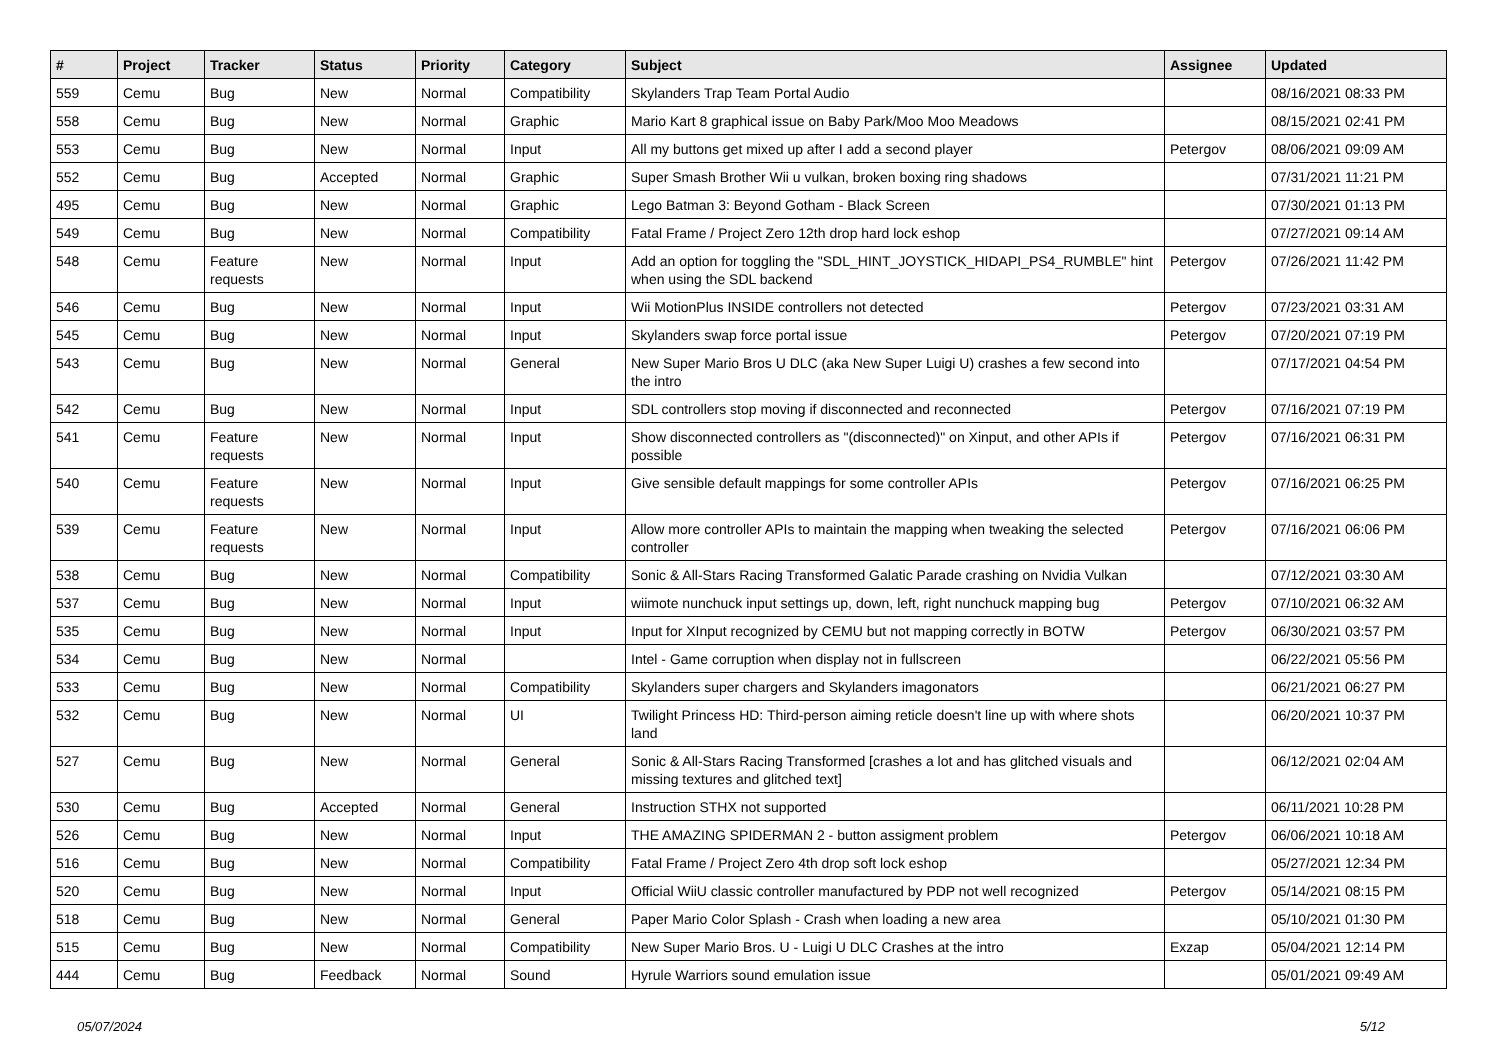| # | Project | Tracker | Status | Priority | Category | Subject | Assignee | Updated |
| --- | --- | --- | --- | --- | --- | --- | --- | --- |
| 559 | Cemu | Bug | New | Normal | Compatibility | Skylanders Trap Team Portal Audio | | 08/16/2021 08:33 PM |
| 558 | Cemu | Bug | New | Normal | Graphic | Mario Kart 8 graphical issue on Baby Park/Moo Moo Meadows | | 08/15/2021 02:41 PM |
| 553 | Cemu | Bug | New | Normal | Input | All my buttons get mixed up after I add a second player | Petergov | 08/06/2021 09:09 AM |
| 552 | Cemu | Bug | Accepted | Normal | Graphic | Super Smash Brother Wii u vulkan, broken boxing ring shadows | | 07/31/2021 11:21 PM |
| 495 | Cemu | Bug | New | Normal | Graphic | Lego Batman 3: Beyond Gotham - Black Screen | | 07/30/2021 01:13 PM |
| 549 | Cemu | Bug | New | Normal | Compatibility | Fatal Frame / Project Zero 12th drop hard lock eshop | | 07/27/2021 09:14 AM |
| 548 | Cemu | Feature requests | New | Normal | Input | Add an option for toggling the "SDL_HINT_JOYSTICK_HIDAPI_PS4_RUMBLE" hint when using the SDL backend | Petergov | 07/26/2021 11:42 PM |
| 546 | Cemu | Bug | New | Normal | Input | Wii MotionPlus INSIDE controllers not detected | Petergov | 07/23/2021 03:31 AM |
| 545 | Cemu | Bug | New | Normal | Input | Skylanders swap force portal issue | Petergov | 07/20/2021 07:19 PM |
| 543 | Cemu | Bug | New | Normal | General | New Super Mario Bros U DLC (aka New Super Luigi U) crashes a few second into the intro | | 07/17/2021 04:54 PM |
| 542 | Cemu | Bug | New | Normal | Input | SDL controllers stop moving if disconnected and reconnected | Petergov | 07/16/2021 07:19 PM |
| 541 | Cemu | Feature requests | New | Normal | Input | Show disconnected controllers as "(disconnected)" on Xinput, and other APIs if possible | Petergov | 07/16/2021 06:31 PM |
| 540 | Cemu | Feature requests | New | Normal | Input | Give sensible default mappings for some controller APIs | Petergov | 07/16/2021 06:25 PM |
| 539 | Cemu | Feature requests | New | Normal | Input | Allow more controller APIs to maintain the mapping when tweaking the selected controller | Petergov | 07/16/2021 06:06 PM |
| 538 | Cemu | Bug | New | Normal | Compatibility | Sonic & All-Stars Racing Transformed Galatic Parade crashing on Nvidia Vulkan | | 07/12/2021 03:30 AM |
| 537 | Cemu | Bug | New | Normal | Input | wiimote nunchuck input settings up, down, left, right nunchuck mapping bug | Petergov | 07/10/2021 06:32 AM |
| 535 | Cemu | Bug | New | Normal | Input | Input for XInput recognized by CEMU but not mapping correctly in BOTW | Petergov | 06/30/2021 03:57 PM |
| 534 | Cemu | Bug | New | Normal | | Intel - Game corruption when display not in fullscreen | | 06/22/2021 05:56 PM |
| 533 | Cemu | Bug | New | Normal | Compatibility | Skylanders super chargers and Skylanders imagonators | | 06/21/2021 06:27 PM |
| 532 | Cemu | Bug | New | Normal | UI | Twilight Princess HD: Third-person aiming reticle doesn't line up with where shots land | | 06/20/2021 10:37 PM |
| 527 | Cemu | Bug | New | Normal | General | Sonic & All-Stars Racing Transformed [crashes a lot and has glitched visuals and missing textures and glitched text] | | 06/12/2021 02:04 AM |
| 530 | Cemu | Bug | Accepted | Normal | General | Instruction STHX not supported | | 06/11/2021 10:28 PM |
| 526 | Cemu | Bug | New | Normal | Input | THE AMAZING SPIDERMAN 2 - button assigment problem | Petergov | 06/06/2021 10:18 AM |
| 516 | Cemu | Bug | New | Normal | Compatibility | Fatal Frame / Project Zero 4th drop soft lock eshop | | 05/27/2021 12:34 PM |
| 520 | Cemu | Bug | New | Normal | Input | Official WiiU classic controller manufactured by PDP not well recognized | Petergov | 05/14/2021 08:15 PM |
| 518 | Cemu | Bug | New | Normal | General | Paper Mario Color Splash - Crash when loading a new area | | 05/10/2021 01:30 PM |
| 515 | Cemu | Bug | New | Normal | Compatibility | New Super Mario Bros. U - Luigi U DLC Crashes at the intro | Exzap | 05/04/2021 12:14 PM |
| 444 | Cemu | Bug | Feedback | Normal | Sound | Hyrule Warriors sound emulation issue | | 05/01/2021 09:49 AM |
05/07/2024 5/12